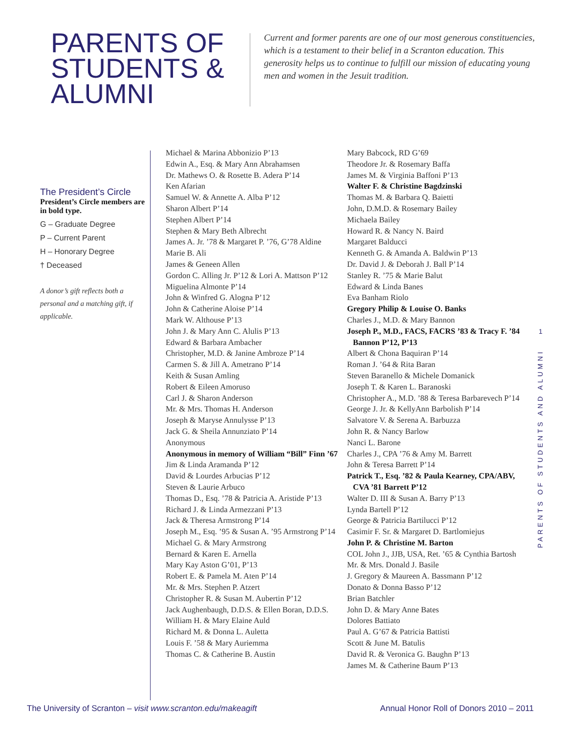PARENTS OF
STUDENTS &
ALUMNI
Current and former parents are one of our most generous constituencies, which is a testament to their belief in a Scranton education. This generosity helps us to continue to fulfill our mission of educating young men and women in the Jesuit tradition.
The President’s Circle
President’s Circle members are in bold type.
G – Graduate Degree
P – Current Parent
H – Honorary Degree
† Deceased
A donor’s gift reflects both a personal and a matching gift, if applicable.
Michael & Marina Abbonizio P’13
Edwin A., Esq. & Mary Ann Abrahamsen
Dr. Mathews O. & Rosette B. Adera P’14
Ken Afarian
Samuel W. & Annette A. Alba P’12
Sharon Albert P’14
Stephen Albert P’14
Stephen & Mary Beth Albrecht
James A. Jr. ’78 & Margaret P. ’76, G’78 Aldine
Marie B. Ali
James & Geneen Allen
Gordon C. Alling Jr. P’12 & Lori A. Mattson P’12
Miguelina Almonte P’14
John & Winfred G. Alogna P’12
John & Catherine Aloise P’14
Mark W. Althouse P’13
John J. & Mary Ann C. Alulis P’13
Edward & Barbara Ambacher
Christopher, M.D. & Janine Ambroze P’14
Carmen S. & Jill A. Ametrano P’14
Keith & Susan Amling
Robert & Eileen Amoruso
Carl J. & Sharon Anderson
Mr. & Mrs. Thomas H. Anderson
Joseph & Maryse Annulysse P’13
Jack G. & Sheila Annunziato P’14
Anonymous
Anonymous in memory of William “Bill” Finn ’67
Jim & Linda Aramanda P’12
David & Lourdes Arbucias P’12
Steven & Laurie Arbuco
Thomas D., Esq. ’78 & Patricia A. Aristide P’13
Richard J. & Linda Armezzani P’13
Jack & Theresa Armstrong P’14
Joseph M., Esq. ’95 & Susan A. ’95 Armstrong P’14
Michael G. & Mary Armstrong
Bernard & Karen E. Arnella
Mary Kay Aston G’01, P’13
Robert E. & Pamela M. Aten P’14
Mr. & Mrs. Stephen P. Atzert
Christopher R. & Susan M. Aubertin P’12
Jack Aughenbaugh, D.D.S. & Ellen Boran, D.D.S.
William H. & Mary Elaine Auld
Richard M. & Donna L. Auletta
Louis F. ’58 & Mary Auriemma
Thomas C. & Catherine B. Austin
Mary Babcock, RD G’69
Theodore Jr. & Rosemary Baffa
James M. & Virginia Baffoni P’13
Walter F. & Christine Bagdzinski
Thomas M. & Barbara Q. Baietti
John, D.M.D. & Rosemary Bailey
Michaela Bailey
Howard R. & Nancy N. Baird
Margaret Balducci
Kenneth G. & Amanda A. Baldwin P’13
Dr. David J. & Deborah J. Ball P’14
Stanley R. ’75 & Marie Balut
Edward & Linda Banes
Eva Banham Riolo
Gregory Philip & Louise O. Banks
Charles J., M.D. & Mary Bannon
Joseph P., M.D., FACS, FACRS ’83 & Tracy F. ’84 Bannon P’12, P’13
Albert & Chona Baquiran P’14
Roman J. ’64 & Rita Baran
Steven Baranello & Michele Domanick
Joseph T. & Karen L. Baranoski
Christopher A., M.D. ’88 & Teresa Barbarevech P’14
George J. Jr. & KellyAnn Barbolish P’14
Salvatore V. & Serena A. Barbuzza
John R. & Nancy Barlow
Nanci L. Barone
Charles J., CPA ’76 & Amy M. Barrett
John & Teresa Barrett P’14
Patrick T., Esq. ’82 & Paula Kearney, CPA/ABV, CVA ’81 Barrett P’12
Walter D. III & Susan A. Barry P’13
Lynda Bartell P’12
George & Patricia Bartilucci P’12
Casimir F. Sr. & Margaret D. Bartlomiejus
John P. & Christine M. Barton
COL John J., JJB, USA, Ret. ’65 & Cynthia Bartosh
Mr. & Mrs. Donald J. Basile
J. Gregory & Maureen A. Bassmann P’12
Donato & Donna Basso P’12
Brian Batchler
John D. & Mary Anne Bates
Dolores Battiato
Paul A. G’67 & Patricia Battisti
Scott & June M. Batulis
David R. & Veronica G. Baughn P’13
James M. & Catherine Baum P’13
1
PARENTS OF STUDENTS AND ALUMNI
The University of Scranton – visit www.scranton.edu/makeagift Annual Honor Roll of Donors 2010 – 2011